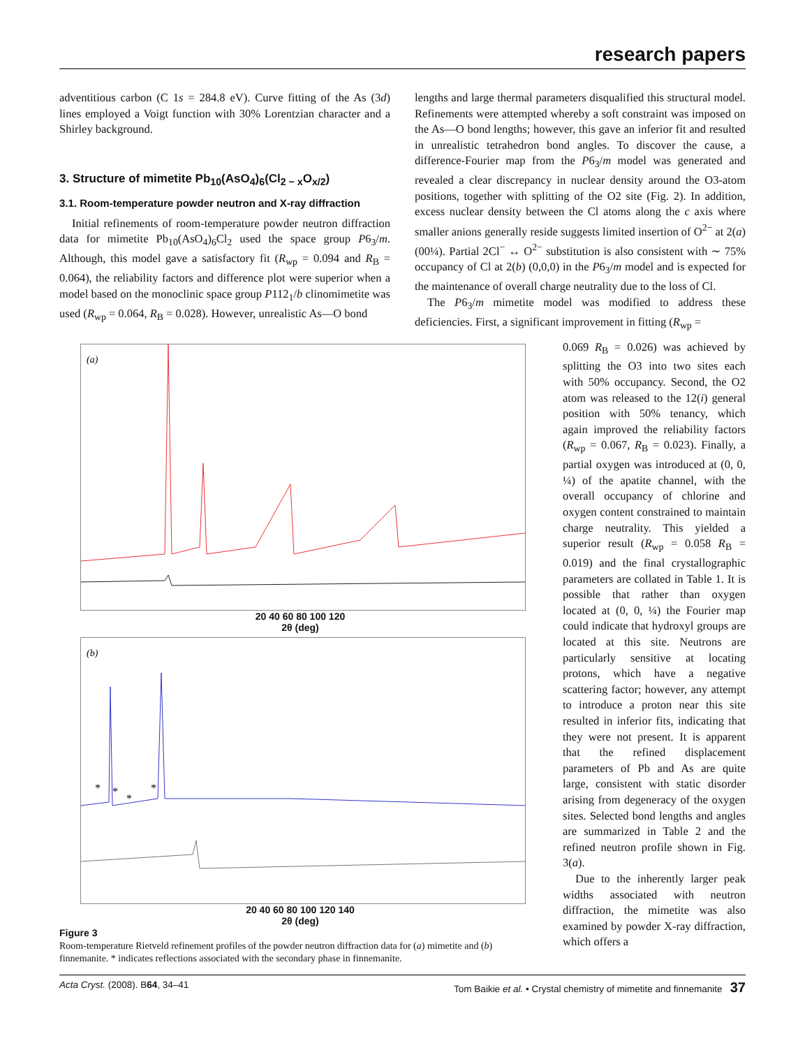research papers
adventitious carbon (C 1s = 284.8 eV). Curve fitting of the As (3d) lines employed a Voigt function with 30% Lorentzian character and a Shirley background.
3. Structure of mimetite Pb<sub>10</sub>(AsO<sub>4</sub>)<sub>6</sub>(Cl<sub>2 − x</sub>O<sub>x/2</sub>)
3.1. Room-temperature powder neutron and X-ray diffraction
Initial refinements of room-temperature powder neutron diffraction data for mimetite Pb<sub>10</sub>(AsO<sub>4</sub>)<sub>6</sub>Cl<sub>2</sub> used the space group P6<sub>3</sub>/m. Although, this model gave a satisfactory fit (R<sub>wp</sub> = 0.094 and R<sub>B</sub> = 0.064), the reliability factors and difference plot were superior when a model based on the monoclinic space group P112<sub>1</sub>/b clinomimetite was used (R<sub>wp</sub> = 0.064, R<sub>B</sub> = 0.028). However, unrealistic As—O bond
lengths and large thermal parameters disqualified this structural model. Refinements were attempted whereby a soft constraint was imposed on the As—O bond lengths; however, this gave an inferior fit and resulted in unrealistic tetrahedron bond angles. To discover the cause, a difference-Fourier map from the P6<sub>3</sub>/m model was generated and revealed a clear discrepancy in nuclear density around the O3-atom positions, together with splitting of the O2 site (Fig. 2). In addition, excess nuclear density between the Cl atoms along the c axis where smaller anions generally reside suggests limited insertion of O<sup>2−</sup> at 2(a) (00¼). Partial 2Cl<sup>−</sup> ↔ O<sup>2−</sup> substitution is also consistent with ∼ 75% occupancy of Cl at 2(b) (0,0,0) in the P6<sub>3</sub>/m model and is expected for the maintenance of overall charge neutrality due to the loss of Cl.
The P6<sub>3</sub>/m mimetite model was modified to address these deficiencies. First, a significant improvement in fitting (R<sub>wp</sub> =
(a)
20 40 60 80 100 120
2θ (deg)
(b)
*
*
*
*
20 40 60 80 100 120 140
2θ (deg)
Figure 3
Room-temperature Rietveld refinement profiles of the powder neutron diffraction data for (a) mimetite and (b) finnemanite. * indicates reflections associated with the secondary phase in finnemanite.
0.069 R<sub>B</sub> = 0.026) was achieved by splitting the O3 into two sites each with 50% occupancy. Second, the O2 atom was released to the 12(i) general position with 50% tenancy, which again improved the reliability factors (R<sub>wp</sub> = 0.067, R<sub>B</sub> = 0.023). Finally, a partial oxygen was introduced at (0, 0, ¼) of the apatite channel, with the overall occupancy of chlorine and oxygen content constrained to maintain charge neutrality. This yielded a superior result (R<sub>wp</sub> = 0.058 R<sub>B</sub> = 0.019) and the final crystallographic parameters are collated in Table 1. It is possible that rather than oxygen located at (0, 0, ¼) the Fourier map could indicate that hydroxyl groups are located at this site. Neutrons are particularly sensitive at locating protons, which have a negative scattering factor; however, any attempt to introduce a proton near this site resulted in inferior fits, indicating that they were not present. It is apparent that the refined displacement parameters of Pb and As are quite large, consistent with static disorder arising from degeneracy of the oxygen sites. Selected bond lengths and angles are summarized in Table 2 and the refined neutron profile shown in Fig. 3(a).
Due to the inherently larger peak widths associated with neutron diffraction, the mimetite was also examined by powder X-ray diffraction, which offers a
Acta Cryst. (2008). B64, 34–41 Tom Baikie et al. • Crystal chemistry of mimetite and finnemanite 37